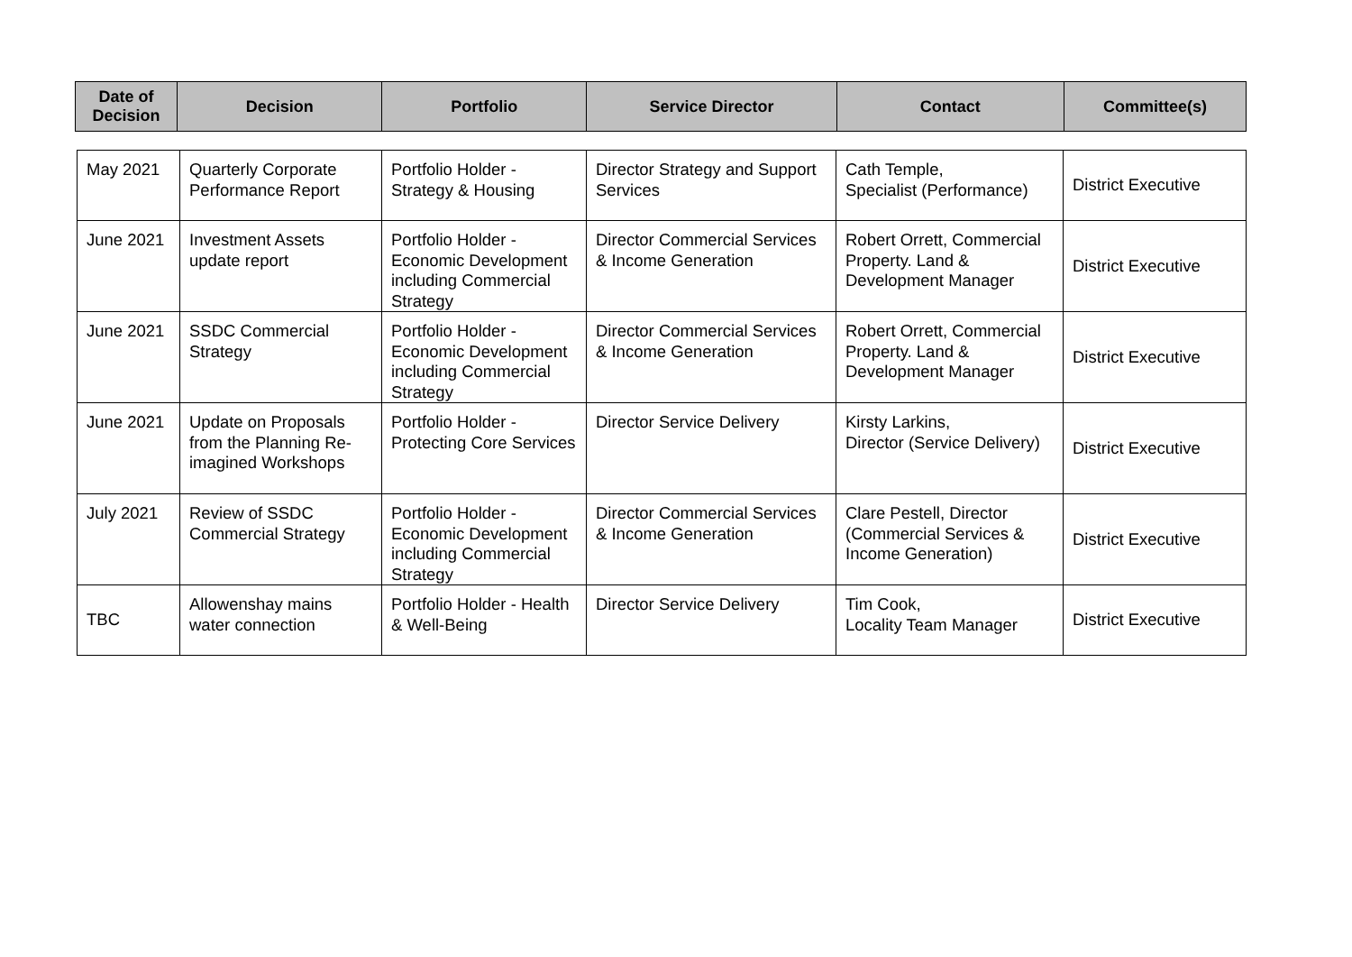| Date of Decision | Decision | Portfolio | Service Director | Contact | Committee(s) |
| --- | --- | --- | --- | --- | --- |
| May 2021 | Quarterly Corporate Performance Report | Portfolio Holder - Strategy & Housing | Director Strategy and Support Services | Cath Temple, Specialist (Performance) | District Executive |
| June 2021 | Investment Assets update report | Portfolio Holder - Economic Development including Commercial Strategy | Director Commercial Services & Income Generation | Robert Orrett, Commercial Property. Land & Development Manager | District Executive |
| June 2021 | SSDC Commercial Strategy | Portfolio Holder - Economic Development including Commercial Strategy | Director Commercial Services & Income Generation | Robert Orrett, Commercial Property. Land & Development Manager | District Executive |
| June 2021 | Update on Proposals from the Planning Re-imagined Workshops | Portfolio Holder - Protecting Core Services | Director Service Delivery | Kirsty Larkins, Director (Service Delivery) | District Executive |
| July 2021 | Review of SSDC Commercial Strategy | Portfolio Holder - Economic Development including Commercial Strategy | Director Commercial Services & Income Generation | Clare Pestell, Director (Commercial Services & Income Generation) | District Executive |
| TBC | Allowenshay mains water connection | Portfolio Holder - Health & Well-Being | Director Service Delivery | Tim Cook, Locality Team Manager | District Executive |